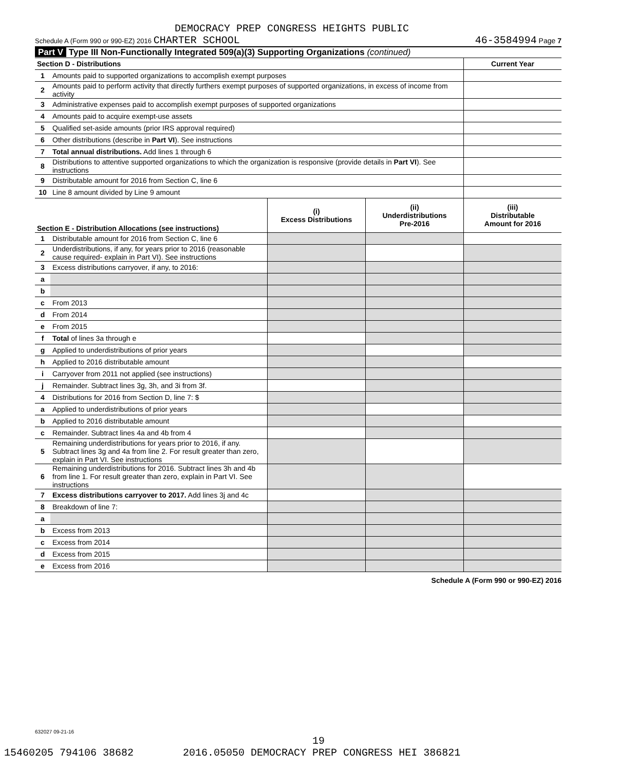DEMOCRACY PREP CONGRESS HEIGHTS PUBLIC
Schedule A (Form 990 or 990-EZ) 2016 CHARTER SCHOOL 46-3584994 Page 7
Part V Type III Non-Functionally Integrated 509(a)(3) Supporting Organizations (continued)
| Section D - Distributions | | Current Year |
| --- | --- | --- |
| 1 | Amounts paid to supported organizations to accomplish exempt purposes | |
| 2 | Amounts paid to perform activity that directly furthers exempt purposes of supported organizations, in excess of income from activity | |
| 3 | Administrative expenses paid to accomplish exempt purposes of supported organizations | |
| 4 | Amounts paid to acquire exempt-use assets | |
| 5 | Qualified set-aside amounts (prior IRS approval required) | |
| 6 | Other distributions (describe in Part VI ). See instructions | |
| 7 | Total annual distributions. Add lines 1 through 6 | |
| 8 | Distributions to attentive supported organizations to which the organization is responsive (provide details in Part VI ). See instructions | |
| 9 | Distributable amount for 2016 from Section C, line 6 | |
| 10 | Line 8 amount divided by Line 9 amount | |
| Section E - Distribution Allocations (see instructions) | | (i) Excess Distributions | (ii) Underdistributions Pre-2016 | (iii) Distributable Amount for 2016 |
| --- | --- | --- | --- | --- |
| 1 | Distributable amount for 2016 from Section C, line 6 | | | |
| 2 | Underdistributions, if any, for years prior to 2016 (reasonable cause required- explain in Part VI). See instructions | | | |
| 3 | Excess distributions carryover, if any, to 2016: | | | |
| a | | | | |
| b | | | | |
| c | From 2013 | | | |
| d | From 2014 | | | |
| e | From 2015 | | | |
| f | Total of lines 3a through e | | | |
| g | Applied to underdistributions of prior years | | | |
| h | Applied to 2016 distributable amount | | | |
| i | Carryover from 2011 not applied (see instructions) | | | |
| j | Remainder. Subtract lines 3g, 3h, and 3i from 3f. | | | |
| 4 | Distributions for 2016 from Section D, line 7: $ | | | |
| a | Applied to underdistributions of prior years | | | |
| b | Applied to 2016 distributable amount | | | |
| c | Remainder. Subtract lines 4a and 4b from 4 | | | |
| 5 | Remaining underdistributions for years prior to 2016, if any. Subtract lines 3g and 4a from line 2. For result greater than zero, explain in Part VI. See instructions | | | |
| 6 | Remaining underdistributions for 2016. Subtract lines 3h and 4b from line 1. For result greater than zero, explain in Part VI. See instructions | | | |
| 7 | Excess distributions carryover to 2017. Add lines 3j and 4c | | | |
| 8 | Breakdown of line 7: | | | |
| a | | | | |
| b | Excess from 2013 | | | |
| c | Excess from 2014 | | | |
| d | Excess from 2015 | | | |
| e | Excess from 2016 | | | |
Schedule A (Form 990 or 990-EZ) 2016
632027 09-21-16
19
15460205 794106 38682 2016.05050 DEMOCRACY PREP CONGRESS HEI 386821